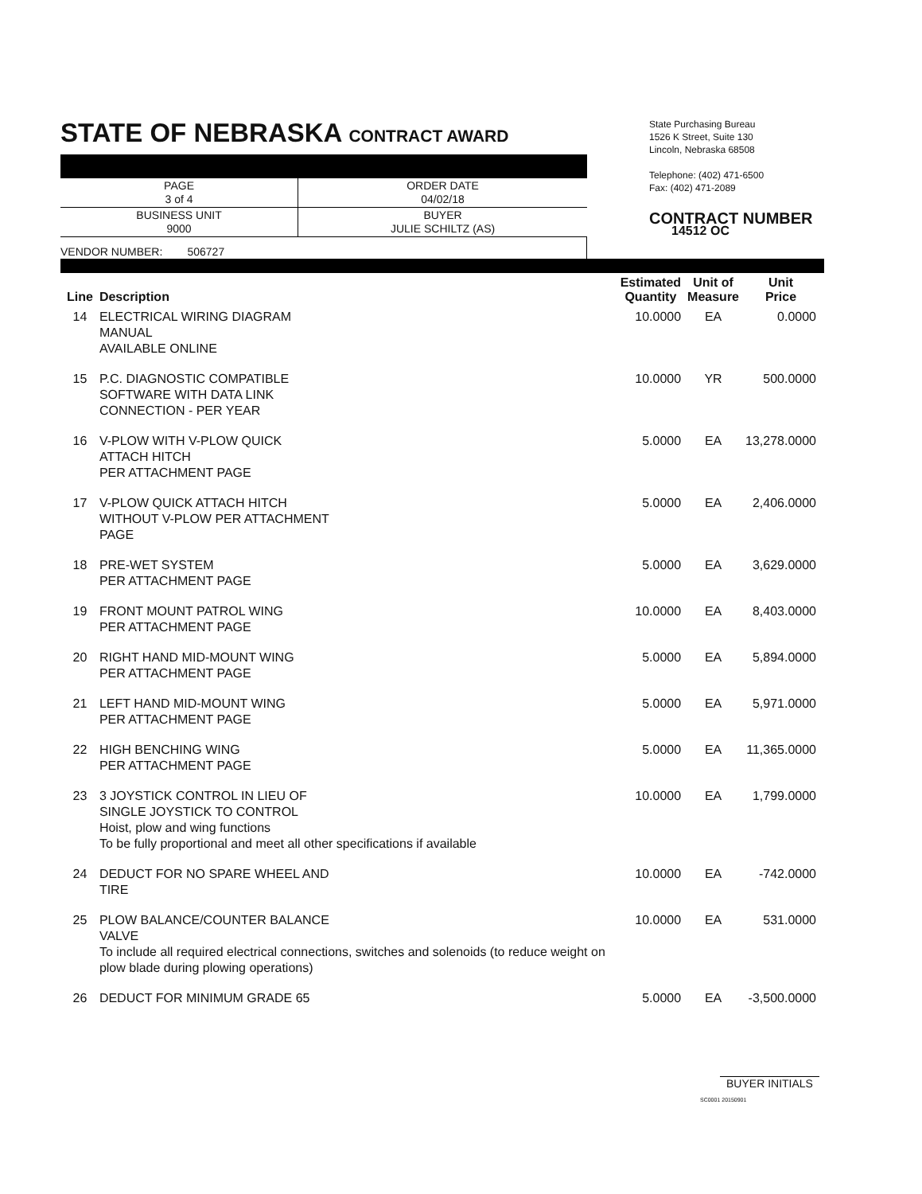STATE OF NEBRASKA CONTRACT AWARD
| PAGE 3 of 4 | ORDER DATE 04/02/18 |
| BUSINESS UNIT 9000 | BUYER JULIE SCHILTZ (AS) |
VENDOR NUMBER: 506727
State Purchasing Bureau
1526 K Street, Suite 130
Lincoln, Nebraska 68508
Telephone: (402) 471-6500
Fax: (402) 471-2089
CONTRACT NUMBER
14512 OC
| Line | Description | Estimated Quantity | Unit of Measure | Unit Price |
| --- | --- | --- | --- | --- |
| 14 | ELECTRICAL WIRING DIAGRAM MANUAL AVAILABLE ONLINE | 10.0000 | EA | 0.0000 |
| 15 | P.C. DIAGNOSTIC COMPATIBLE SOFTWARE WITH DATA LINK CONNECTION - PER YEAR | 10.0000 | YR | 500.0000 |
| 16 | V-PLOW WITH V-PLOW QUICK ATTACH HITCH PER ATTACHMENT PAGE | 5.0000 | EA | 13,278.0000 |
| 17 | V-PLOW QUICK ATTACH HITCH WITHOUT V-PLOW PER ATTACHMENT PAGE | 5.0000 | EA | 2,406.0000 |
| 18 | PRE-WET SYSTEM PER ATTACHMENT PAGE | 5.0000 | EA | 3,629.0000 |
| 19 | FRONT MOUNT PATROL WING PER ATTACHMENT PAGE | 10.0000 | EA | 8,403.0000 |
| 20 | RIGHT HAND MID-MOUNT WING PER ATTACHMENT PAGE | 5.0000 | EA | 5,894.0000 |
| 21 | LEFT HAND MID-MOUNT WING PER ATTACHMENT PAGE | 5.0000 | EA | 5,971.0000 |
| 22 | HIGH BENCHING WING PER ATTACHMENT PAGE | 5.0000 | EA | 11,365.0000 |
| 23 | 3 JOYSTICK CONTROL IN LIEU OF SINGLE JOYSTICK TO CONTROL Hoist, plow and wing functions To be fully proportional and meet all other specifications if available | 10.0000 | EA | 1,799.0000 |
| 24 | DEDUCT FOR NO SPARE WHEEL AND TIRE | 10.0000 | EA | -742.0000 |
| 25 | PLOW BALANCE/COUNTER BALANCE VALVE To include all required electrical connections, switches and solenoids (to reduce weight on plow blade during plowing operations) | 10.0000 | EA | 531.0000 |
| 26 | DEDUCT FOR MINIMUM GRADE 65 | 5.0000 | EA | -3,500.0000 |
BUYER INITIALS
SC0001 20150901